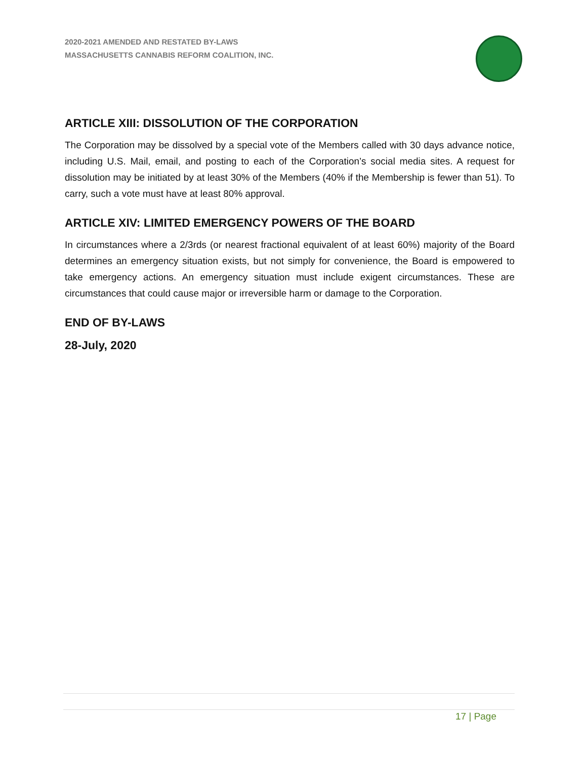2020-2021 AMENDED AND RESTATED BY-LAWS
MASSACHUSETTS CANNABIS REFORM COALITION, INC.
ARTICLE XIII: DISSOLUTION OF THE CORPORATION
The Corporation may be dissolved by a special vote of the Members called with 30 days advance notice, including U.S. Mail, email, and posting to each of the Corporation’s social media sites. A request for dissolution may be initiated by at least 30% of the Members (40% if the Membership is fewer than 51). To carry, such a vote must have at least 80% approval.
ARTICLE XIV: LIMITED EMERGENCY POWERS OF THE BOARD
In circumstances where a 2/3rds (or nearest fractional equivalent of at least 60%) majority of the Board determines an emergency situation exists, but not simply for convenience, the Board is empowered to take emergency actions. An emergency situation must include exigent circumstances. These are circumstances that could cause major or irreversible harm or damage to the Corporation.
END OF BY-LAWS
28-July, 2020
17 | Page